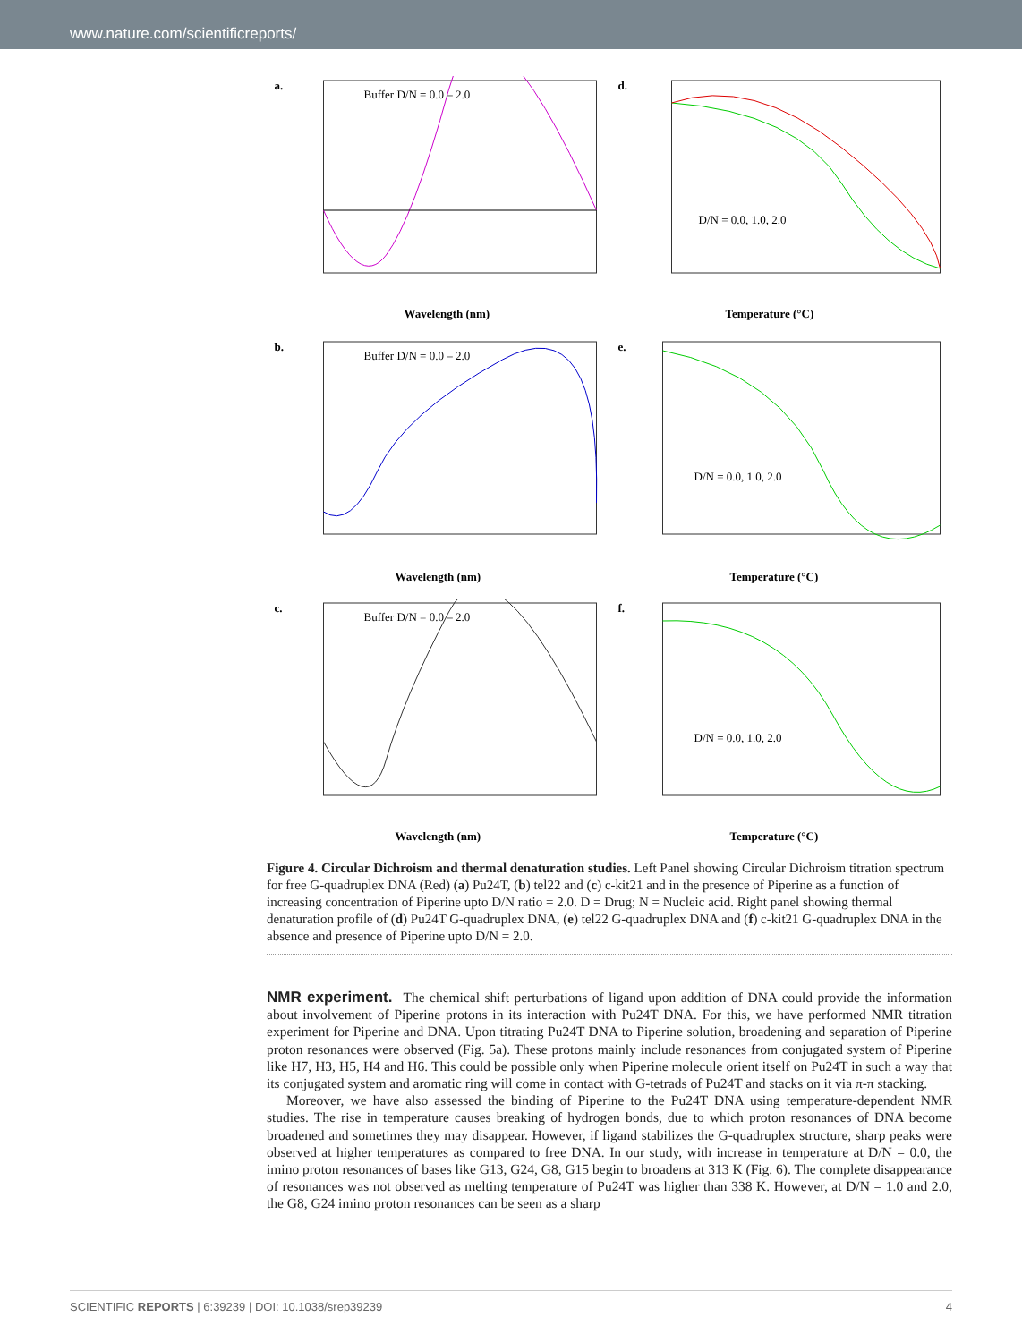www.nature.com/scientificreports/
a.
Wavelength (nm)
Buffer D/N = 0.0 – 2.0
d.
Temperature (°C)
D/N = 0.0, 1.0, 2.0
b.
Wavelength (nm)
Buffer D/N = 0.0 – 2.0
e.
Temperature (°C)
D/N = 0.0, 1.0, 2.0
c.
Wavelength (nm)
Buffer D/N = 0.0 – 2.0
f.
Temperature (°C)
D/N = 0.0, 1.0, 2.0
Figure 4. Circular Dichroism and thermal denaturation studies. Left Panel showing Circular Dichroism titration spectrum for free G-quadruplex DNA (Red) (a) Pu24T, (b) tel22 and (c) c-kit21 and in the presence of Piperine as a function of increasing concentration of Piperine upto D/N ratio = 2.0. D = Drug; N = Nucleic acid. Right panel showing thermal denaturation profile of (d) Pu24T G-quadruplex DNA, (e) tel22 G-quadruplex DNA and (f) c-kit21 G-quadruplex DNA in the absence and presence of Piperine upto D/N = 2.0.
NMR experiment.
The chemical shift perturbations of ligand upon addition of DNA could provide the information about involvement of Piperine protons in its interaction with Pu24T DNA. For this, we have performed NMR titration experiment for Piperine and DNA. Upon titrating Pu24T DNA to Piperine solution, broadening and separation of Piperine proton resonances were observed (Fig. 5a). These protons mainly include resonances from conjugated system of Piperine like H7, H3, H5, H4 and H6. This could be possible only when Piperine molecule orient itself on Pu24T in such a way that its conjugated system and aromatic ring will come in contact with G-tetrads of Pu24T and stacks on it via π-π stacking.
Moreover, we have also assessed the binding of Piperine to the Pu24T DNA using temperature-dependent NMR studies. The rise in temperature causes breaking of hydrogen bonds, due to which proton resonances of DNA become broadened and sometimes they may disappear. However, if ligand stabilizes the G-quadruplex structure, sharp peaks were observed at higher temperatures as compared to free DNA. In our study, with increase in temperature at D/N = 0.0, the imino proton resonances of bases like G13, G24, G8, G15 begin to broadens at 313 K (Fig. 6). The complete disappearance of resonances was not observed as melting temperature of Pu24T was higher than 338 K. However, at D/N = 1.0 and 2.0, the G8, G24 imino proton resonances can be seen as a sharp
SCIENTIFIC REPORTS | 6:39239 | DOI: 10.1038/srep39239 4